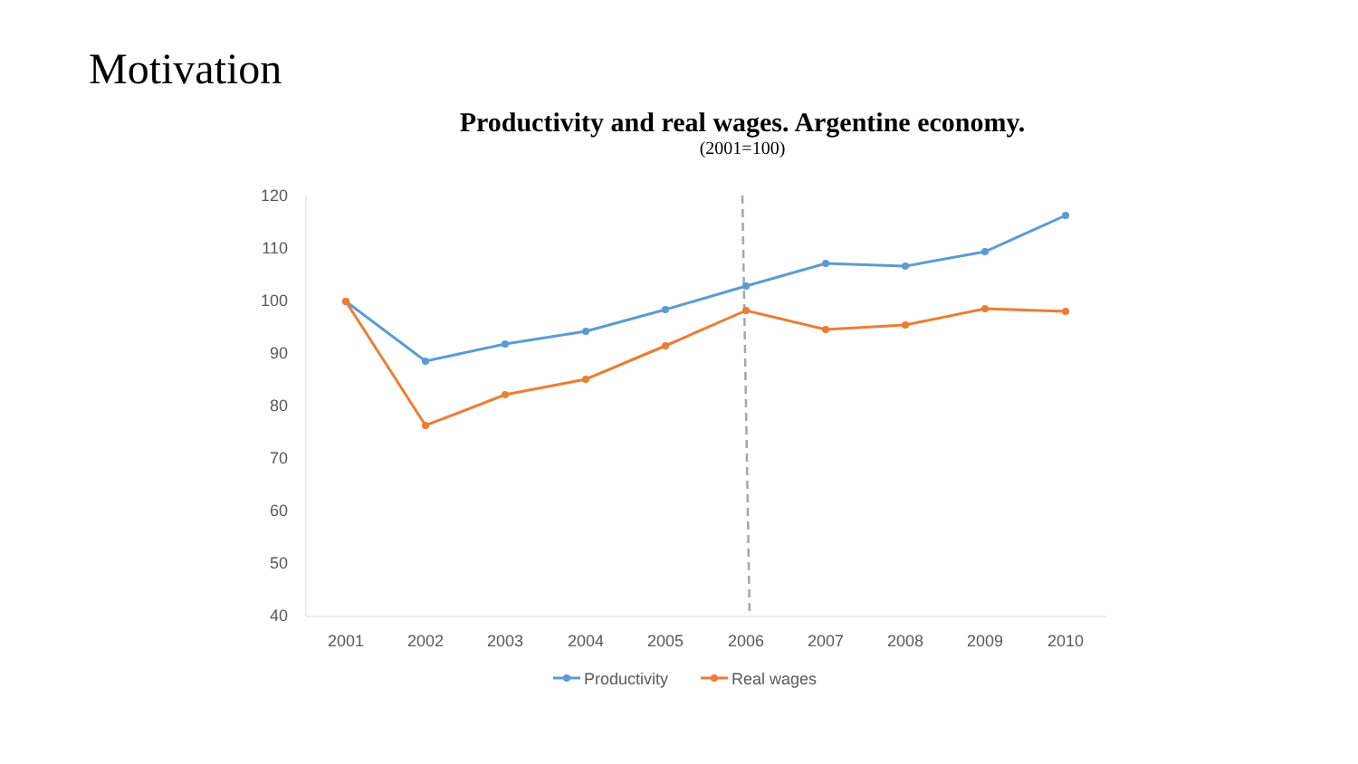Motivation
Productivity and real wages. Argentine economy.
(2001=100)
120
110
100
90
80
70
60
50
40
2001
2002
2003
2004
2005
2006
2007
2008
2009
2010
Productivity
Real wages